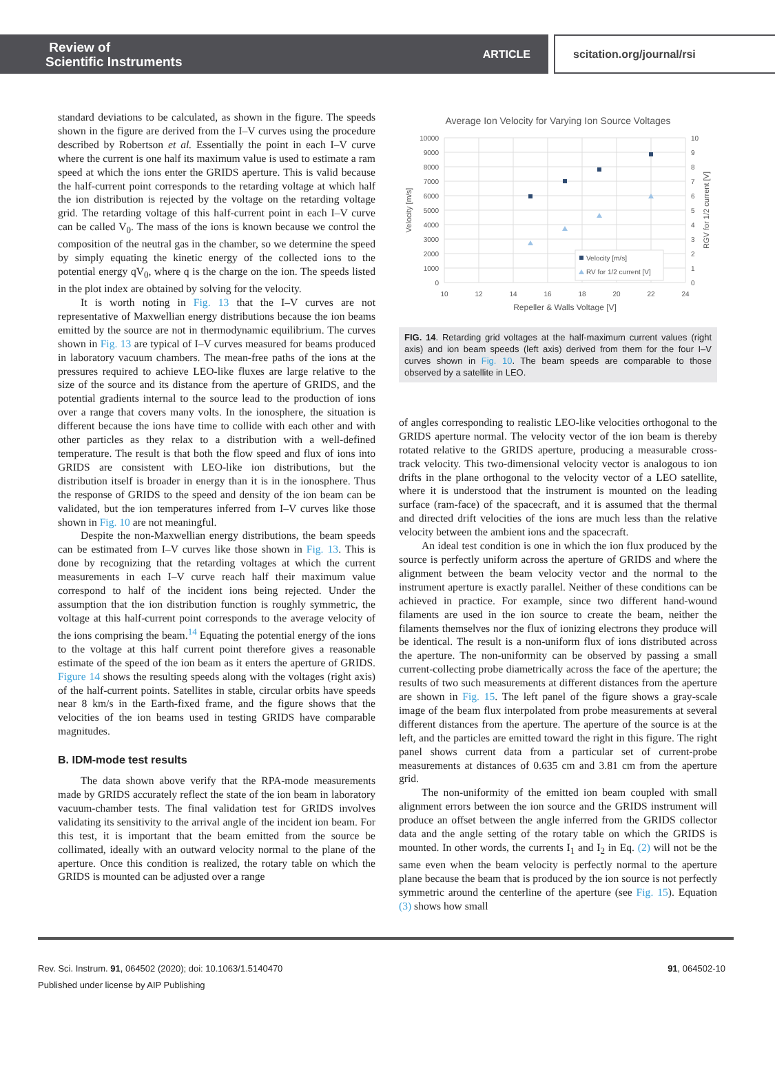Review of
Scientific Instruments
ARTICLE
scitation.org/journal/rsi
standard deviations to be calculated, as shown in the figure. The speeds shown in the figure are derived from the I–V curves using the procedure described by Robertson et al. Essentially the point in each I–V curve where the current is one half its maximum value is used to estimate a ram speed at which the ions enter the GRIDS aperture. This is valid because the half-current point corresponds to the retarding voltage at which half the ion distribution is rejected by the voltage on the retarding voltage grid. The retarding voltage of this half-current point in each I–V curve can be called V<sub>0</sub>. The mass of the ions is known because we control the composition of the neutral gas in the chamber, so we determine the speed by simply equating the kinetic energy of the collected ions to the potential energy qV<sub>0</sub>, where q is the charge on the ion. The speeds listed in the plot index are obtained by solving for the velocity.
It is worth noting in Fig. 13 that the I–V curves are not representative of Maxwellian energy distributions because the ion beams emitted by the source are not in thermodynamic equilibrium. The curves shown in Fig. 13 are typical of I–V curves measured for beams produced in laboratory vacuum chambers. The mean-free paths of the ions at the pressures required to achieve LEO-like fluxes are large relative to the size of the source and its distance from the aperture of GRIDS, and the potential gradients internal to the source lead to the production of ions over a range that covers many volts. In the ionosphere, the situation is different because the ions have time to collide with each other and with other particles as they relax to a distribution with a well-defined temperature. The result is that both the flow speed and flux of ions into GRIDS are consistent with LEO-like ion distributions, but the distribution itself is broader in energy than it is in the ionosphere. Thus the response of GRIDS to the speed and density of the ion beam can be validated, but the ion temperatures inferred from I–V curves like those shown in Fig. 10 are not meaningful.
Despite the non-Maxwellian energy distributions, the beam speeds can be estimated from I–V curves like those shown in Fig. 13. This is done by recognizing that the retarding voltages at which the current measurements in each I–V curve reach half their maximum value correspond to half of the incident ions being rejected. Under the assumption that the ion distribution function is roughly symmetric, the voltage at this half-current point corresponds to the average velocity of the ions comprising the beam.<sup>14</sup> Equating the potential energy of the ions to the voltage at this half current point therefore gives a reasonable estimate of the speed of the ion beam as it enters the aperture of GRIDS. Figure 14 shows the resulting speeds along with the voltages (right axis) of the half-current points. Satellites in stable, circular orbits have speeds near 8 km/s in the Earth-fixed frame, and the figure shows that the velocities of the ion beams used in testing GRIDS have comparable magnitudes.
B. IDM-mode test results
The data shown above verify that the RPA-mode measurements made by GRIDS accurately reflect the state of the ion beam in laboratory vacuum-chamber tests. The final validation test for GRIDS involves validating its sensitivity to the arrival angle of the incident ion beam. For this test, it is important that the beam emitted from the source be collimated, ideally with an outward velocity normal to the plane of the aperture. Once this condition is realized, the rotary table on which the GRIDS is mounted can be adjusted over a range
Average Ion Velocity for Varying Ion Source Voltages
10000
9000
8000
7000
6000
5000
4000
3000
2000
1000
0
10
9
8
7
6
5
4
3
2
1
0
10
12
14
16
18
20
22
24
Repeller & Walls Voltage [V]
Velocity [m/s]
RGV for 1/2 current [V]
Velocity [m/s]
RV for 1/2 current [V]
FIG. 14. Retarding grid voltages at the half-maximum current values (right axis) and ion beam speeds (left axis) derived from them for the four I–V curves shown in Fig. 10. The beam speeds are comparable to those observed by a satellite in LEO.
of angles corresponding to realistic LEO-like velocities orthogonal to the GRIDS aperture normal. The velocity vector of the ion beam is thereby rotated relative to the GRIDS aperture, producing a measurable cross-track velocity. This two-dimensional velocity vector is analogous to ion drifts in the plane orthogonal to the velocity vector of a LEO satellite, where it is understood that the instrument is mounted on the leading surface (ram-face) of the spacecraft, and it is assumed that the thermal and directed drift velocities of the ions are much less than the relative velocity between the ambient ions and the spacecraft.
An ideal test condition is one in which the ion flux produced by the source is perfectly uniform across the aperture of GRIDS and where the alignment between the beam velocity vector and the normal to the instrument aperture is exactly parallel. Neither of these conditions can be achieved in practice. For example, since two different hand-wound filaments are used in the ion source to create the beam, neither the filaments themselves nor the flux of ionizing electrons they produce will be identical. The result is a non-uniform flux of ions distributed across the aperture. The non-uniformity can be observed by passing a small current-collecting probe diametrically across the face of the aperture; the results of two such measurements at different distances from the aperture are shown in Fig. 15. The left panel of the figure shows a gray-scale image of the beam flux interpolated from probe measurements at several different distances from the aperture. The aperture of the source is at the left, and the particles are emitted toward the right in this figure. The right panel shows current data from a particular set of current-probe measurements at distances of 0.635 cm and 3.81 cm from the aperture grid.
The non-uniformity of the emitted ion beam coupled with small alignment errors between the ion source and the GRIDS instrument will produce an offset between the angle inferred from the GRIDS collector data and the angle setting of the rotary table on which the GRIDS is mounted. In other words, the currents I<sub>1</sub> and I<sub>2</sub> in Eq. (2) will not be the same even when the beam velocity is perfectly normal to the aperture plane because the beam that is produced by the ion source is not perfectly symmetric around the centerline of the aperture (see Fig. 15). Equation (3) shows how small
Rev. Sci. Instrum. 91, 064502 (2020); doi: 10.1063/1.5140470
Published under license by AIP Publishing
91, 064502-10